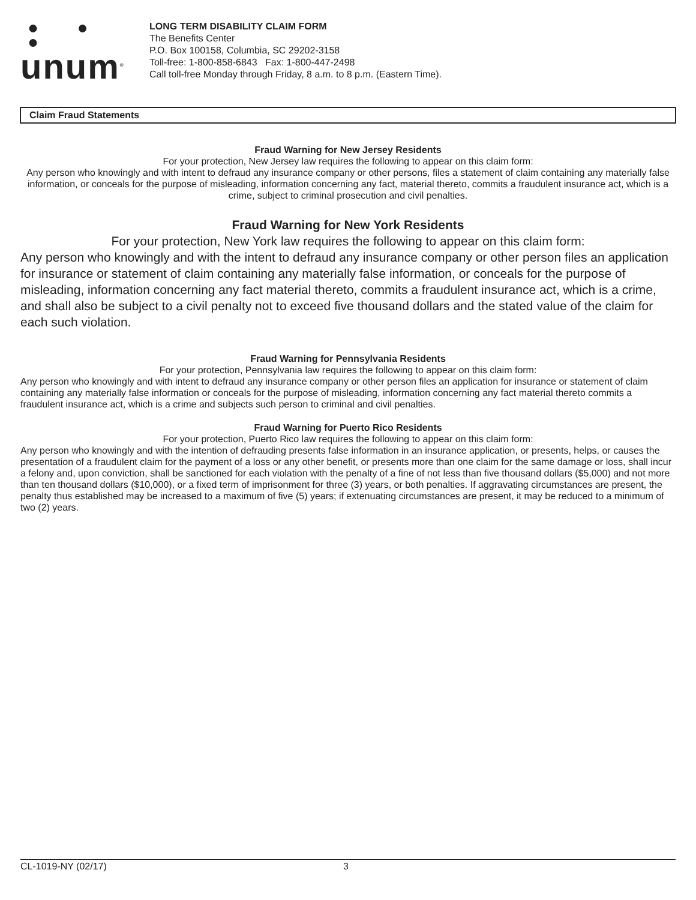● ● ●
unum<sup>®</sup>
LONG TERM DISABILITY CLAIM FORM
The Benefits Center
P.O. Box 100158, Columbia, SC 29202-3158
Toll-free: 1-800-858-6843 Fax: 1-800-447-2498
Call toll-free Monday through Friday, 8 a.m. to 8 p.m. (Eastern Time).
Claim Fraud Statements
Fraud Warning for New Jersey Residents
For your protection, New Jersey law requires the following to appear on this claim form:
Any person who knowingly and with intent to defraud any insurance company or other persons, files a statement of claim containing any materially false information, or conceals for the purpose of misleading, information concerning any fact, material thereto, commits a fraudulent insurance act, which is a crime, subject to criminal prosecution and civil penalties.
Fraud Warning for New York Residents
For your protection, New York law requires the following to appear on this claim form:
Any person who knowingly and with the intent to defraud any insurance company or other person files an application for insurance or statement of claim containing any materially false information, or conceals for the purpose of misleading, information concerning any fact material thereto, commits a fraudulent insurance act, which is a crime, and shall also be subject to a civil penalty not to exceed five thousand dollars and the stated value of the claim for each such violation.
Fraud Warning for Pennsylvania Residents
For your protection, Pennsylvania law requires the following to appear on this claim form:
Any person who knowingly and with intent to defraud any insurance company or other person files an application for insurance or statement of claim containing any materially false information or conceals for the purpose of misleading, information concerning any fact material thereto commits a fraudulent insurance act, which is a crime and subjects such person to criminal and civil penalties.
Fraud Warning for Puerto Rico Residents
For your protection, Puerto Rico law requires the following to appear on this claim form:
Any person who knowingly and with the intention of defrauding presents false information in an insurance application, or presents, helps, or causes the presentation of a fraudulent claim for the payment of a loss or any other benefit, or presents more than one claim for the same damage or loss, shall incur a felony and, upon conviction, shall be sanctioned for each violation with the penalty of a fine of not less than five thousand dollars ($5,000) and not more than ten thousand dollars ($10,000), or a fixed term of imprisonment for three (3) years, or both penalties. If aggravating circumstances are present, the penalty thus established may be increased to a maximum of five (5) years; if extenuating circumstances are present, it may be reduced to a minimum of two (2) years.
CL-1019-NY (02/17) 3